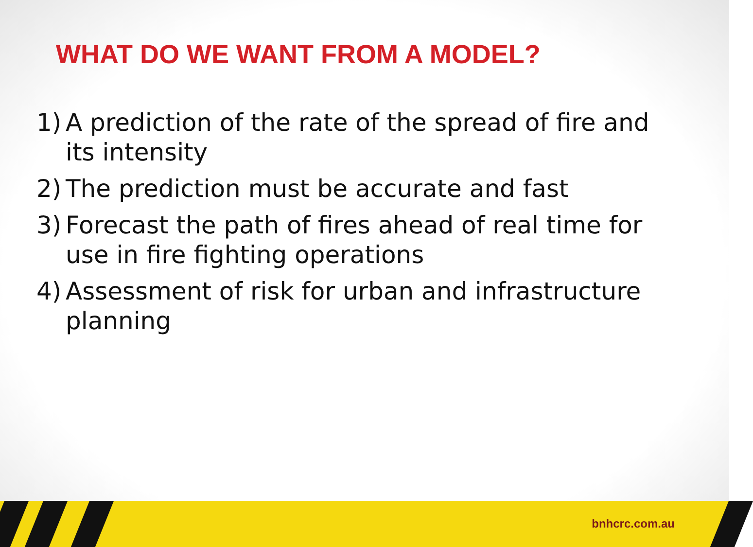WHAT DO WE WANT FROM A MODEL?
1) A prediction of the rate of the spread of fire and its intensity
2) The prediction must be accurate and fast
3) Forecast the path of fires ahead of real time for use in fire fighting operations
4) Assessment of risk for urban and infrastructure planning
bnhcrc.com.au